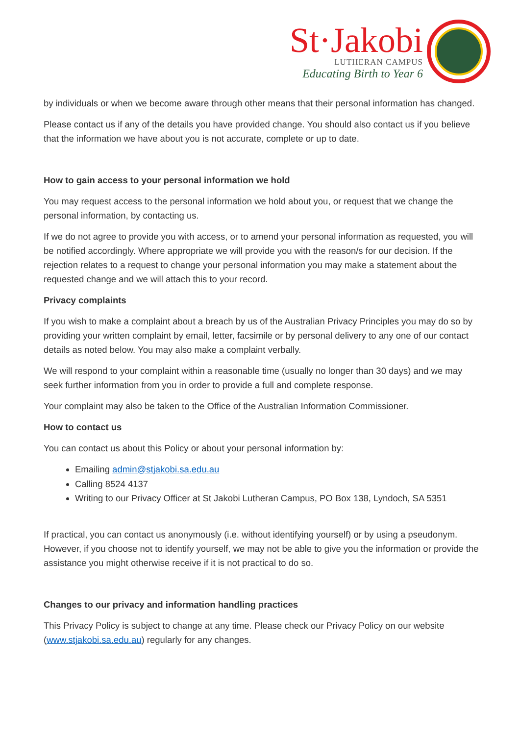St·Jakobi
LUTHERAN CAMPUS
Educating Birth to Year 6
by individuals or when we become aware through other means that their personal information has changed.
Please contact us if any of the details you have provided change. You should also contact us if you believe that the information we have about you is not accurate, complete or up to date.
How to gain access to your personal information we hold
You may request access to the personal information we hold about you, or request that we change the personal information, by contacting us.
If we do not agree to provide you with access, or to amend your personal information as requested, you will be notified accordingly. Where appropriate we will provide you with the reason/s for our decision. If the rejection relates to a request to change your personal information you may make a statement about the requested change and we will attach this to your record.
Privacy complaints
If you wish to make a complaint about a breach by us of the Australian Privacy Principles you may do so by providing your written complaint by email, letter, facsimile or by personal delivery to any one of our contact details as noted below. You may also make a complaint verbally.
We will respond to your complaint within a reasonable time (usually no longer than 30 days) and we may seek further information from you in order to provide a full and complete response.
Your complaint may also be taken to the Office of the Australian Information Commissioner.
How to contact us
You can contact us about this Policy or about your personal information by:
Emailing admin@stjakobi.sa.edu.au
Calling 8524 4137
Writing to our Privacy Officer at St Jakobi Lutheran Campus, PO Box 138, Lyndoch, SA 5351
If practical, you can contact us anonymously (i.e. without identifying yourself) or by using a pseudonym. However, if you choose not to identify yourself, we may not be able to give you the information or provide the assistance you might otherwise receive if it is not practical to do so.
Changes to our privacy and information handling practices
This Privacy Policy is subject to change at any time. Please check our Privacy Policy on our website (www.stjakobi.sa.edu.au) regularly for any changes.